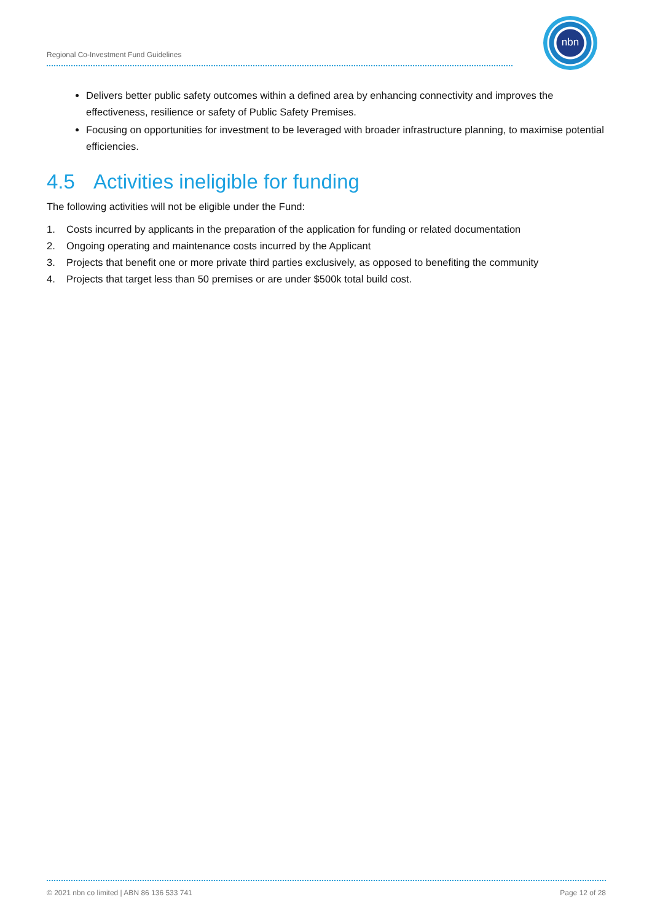Regional Co-Investment Fund Guidelines
nbn
Delivers better public safety outcomes within a defined area by enhancing connectivity and improves the effectiveness, resilience or safety of Public Safety Premises.
Focusing on opportunities for investment to be leveraged with broader infrastructure planning, to maximise potential efficiencies.
4.5 Activities ineligible for funding
The following activities will not be eligible under the Fund:
1. Costs incurred by applicants in the preparation of the application for funding or related documentation
2. Ongoing operating and maintenance costs incurred by the Applicant
3. Projects that benefit one or more private third parties exclusively, as opposed to benefiting the community
4. Projects that target less than 50 premises or are under $500k total build cost.
© 2021 nbn co limited | ABN 86 136 533 741 Page 12 of 28